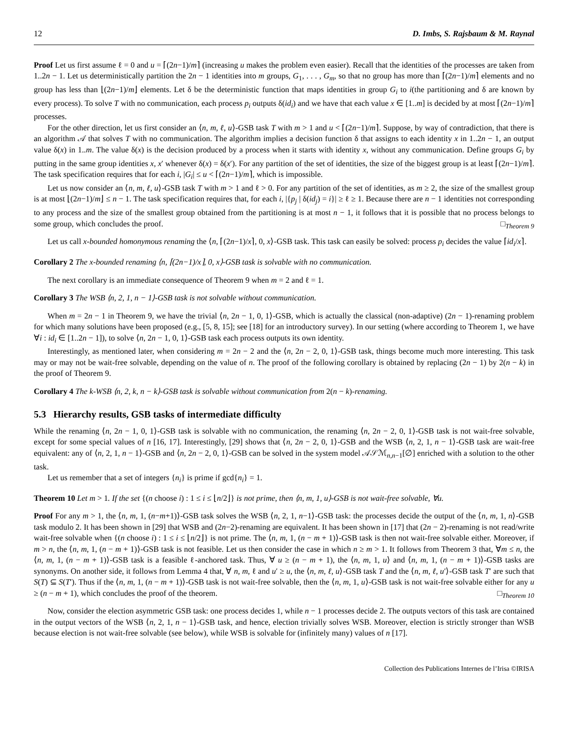12 D. Imbs, S. Rajsbaum & M. Raynal
Proof Let us first assume ℓ = 0 and u = ⌈(2n−1)/m⌉ (increasing u makes the problem even easier). Recall that the identities of the processes are taken from 1..2n − 1. Let us deterministically partition the 2n − 1 identities into m groups, G<sub>1</sub>, . . . , G<sub>m</sub>, so that no group has more than ⌈(2n−1)/m⌉ elements and no group has less than ⌊(2n−1)/m⌋ elements. Let δ be the deterministic function that maps identities in group G<sub>i</sub> to i(the partitioning and δ are known by every process). To solve T with no communication, each process p<sub>i</sub> outputs δ(id<sub>i</sub>) and we have that each value x ∈ [1..m] is decided by at most ⌈(2n−1)/m⌉ processes.
For the other direction, let us first consider an ⟨n, m, ℓ, u⟩-GSB task T with m > 1 and u < ⌈(2n−1)/m⌉. Suppose, by way of contradiction, that there is an algorithm 𝒜 that solves T with no communication. The algorithm implies a decision function δ that assigns to each identity x in 1..2n − 1, an output value δ(x) in 1..m. The value δ(x) is the decision produced by a process when it starts with identity x, without any communication. Define groups G<sub>i</sub> by putting in the same group identities x, x′ whenever δ(x) = δ(x′). For any partition of the set of identities, the size of the biggest group is at least ⌈(2n−1)/m⌉. The task specification requires that for each i, |G<sub>i</sub>| ≤ u < ⌈(2n−1)/m⌉, which is impossible.
Let us now consider an ⟨n, m, ℓ, u⟩-GSB task T with m > 1 and ℓ > 0. For any partition of the set of identities, as m ≥ 2, the size of the smallest group is at most ⌊(2n−1)/m⌋ ≤ n − 1. The task specification requires that, for each i, |{p<sub>j</sub> | δ(id<sub>j</sub>) = i}| ≥ ℓ ≥ 1. Because there are n − 1 identities not corresponding to any process and the size of the smallest group obtained from the partitioning is at most n − 1, it follows that it is possible that no process belongs to some group, which concludes the proof. □<sub>Theorem 9</sub>
Let us call x-bounded homonymous renaming the ⟨n, ⌈(2n−1)/x⌉, 0, x⟩-GSB task. This task can easily be solved: process p<sub>i</sub> decides the value ⌈id<sub>i</sub>/x⌉.
Corollary 2 The x-bounded renaming ⟨n, ⌈(2n−1)/x⌉, 0, x⟩-GSB task is solvable with no communication.
The next corollary is an immediate consequence of Theorem 9 when m = 2 and ℓ = 1.
Corollary 3 The WSB ⟨n, 2, 1, n − 1⟩-GSB task is not solvable without communication.
When m = 2n − 1 in Theorem 9, we have the trivial ⟨n, 2n − 1, 0, 1⟩-GSB, which is actually the classical (non-adaptive) (2n − 1)-renaming problem for which many solutions have been proposed (e.g., [5, 8, 15]; see [18] for an introductory survey). In our setting (where according to Theorem 1, we have ∀i : id<sub>i</sub> ∈ [1..2n − 1]), to solve ⟨n, 2n − 1, 0, 1⟩-GSB task each process outputs its own identity.
Interestingly, as mentioned later, when considering m = 2n − 2 and the ⟨n, 2n − 2, 0, 1⟩-GSB task, things become much more interesting. This task may or may not be wait-free solvable, depending on the value of n. The proof of the following corollary is obtained by replacing (2n − 1) by 2(n − k) in the proof of Theorem 9.
Corollary 4 The k-WSB ⟨n, 2, k, n − k⟩-GSB task is solvable without communication from 2(n − k)-renaming.
5.3 Hierarchy results, GSB tasks of intermediate difficulty
While the renaming ⟨n, 2n − 1, 0, 1⟩-GSB task is solvable with no communication, the renaming ⟨n, 2n − 2, 0, 1⟩-GSB task is not wait-free solvable, except for some special values of n [16, 17]. Interestingly, [29] shows that ⟨n, 2n − 2, 0, 1⟩-GSB and the WSB ⟨n, 2, 1, n − 1⟩-GSB task are wait-free equivalent: any of ⟨n, 2, 1, n − 1⟩-GSB and ⟨n, 2n − 2, 0, 1⟩-GSB can be solved in the system model 𝒜𝒮ℳ<sub>n,n−1</sub>[∅] enriched with a solution to the other task.
Let us remember that a set of integers {n<sub>i</sub>} is prime if gcd{n<sub>i</sub>} = 1.
Theorem 10 Let m > 1. If the set {(n choose i) : 1 ≤ i ≤ ⌊n/2⌋} is not prime, then ⟨n, m, 1, u⟩-GSB is not wait-free solvable, ∀u.
Proof For any m > 1, the ⟨n, m, 1, (n−m+1)⟩-GSB task solves the WSB ⟨n, 2, 1, n−1⟩-GSB task: the processes decide the output of the ⟨n, m, 1, n⟩-GSB task modulo 2. It has been shown in [29] that WSB and (2n−2)-renaming are equivalent. It has been shown in [17] that (2n − 2)-renaming is not read/write wait-free solvable when {(n choose i) : 1 ≤ i ≤ ⌊n/2⌋} is not prime. The ⟨n, m, 1, (n − m + 1)⟩-GSB task is then not wait-free solvable either. Moreover, if m > n, the ⟨n, m, 1, (n − m + 1)⟩-GSB task is not feasible. Let us then consider the case in which n ≥ m > 1. It follows from Theorem 3 that, ∀m ≤ n, the ⟨n, m, 1, (n − m + 1)⟩-GSB task is a feasible ℓ-anchored task. Thus, ∀ u ≥ (n − m + 1), the ⟨n, m, 1, u⟩ and ⟨n, m, 1, (n − m + 1)⟩-GSB tasks are synonyms. On another side, it follows from Lemma 4 that, ∀ n, m, ℓ and u′ ≥ u, the ⟨n, m, ℓ, u⟩-GSB task T and the ⟨n, m, ℓ, u′⟩-GSB task T′ are such that S(T) ⊆ S(T′). Thus if the ⟨n, m, 1, (n − m + 1)⟩-GSB task is not wait-free solvable, then the ⟨n, m, 1, u⟩-GSB task is not wait-free solvable either for any u ≥ (n − m + 1), which concludes the proof of the theorem. □<sub>Theorem 10</sub>
Now, consider the election asymmetric GSB task: one process decides 1, while n − 1 processes decide 2. The outputs vectors of this task are contained in the output vectors of the WSB ⟨n, 2, 1, n − 1⟩-GSB task, and hence, election trivially solves WSB. Moreover, election is strictly stronger than WSB because election is not wait-free solvable (see below), while WSB is solvable for (infinitely many) values of n [17].
Collection des Publications Internes de l’Irisa ©IRISA